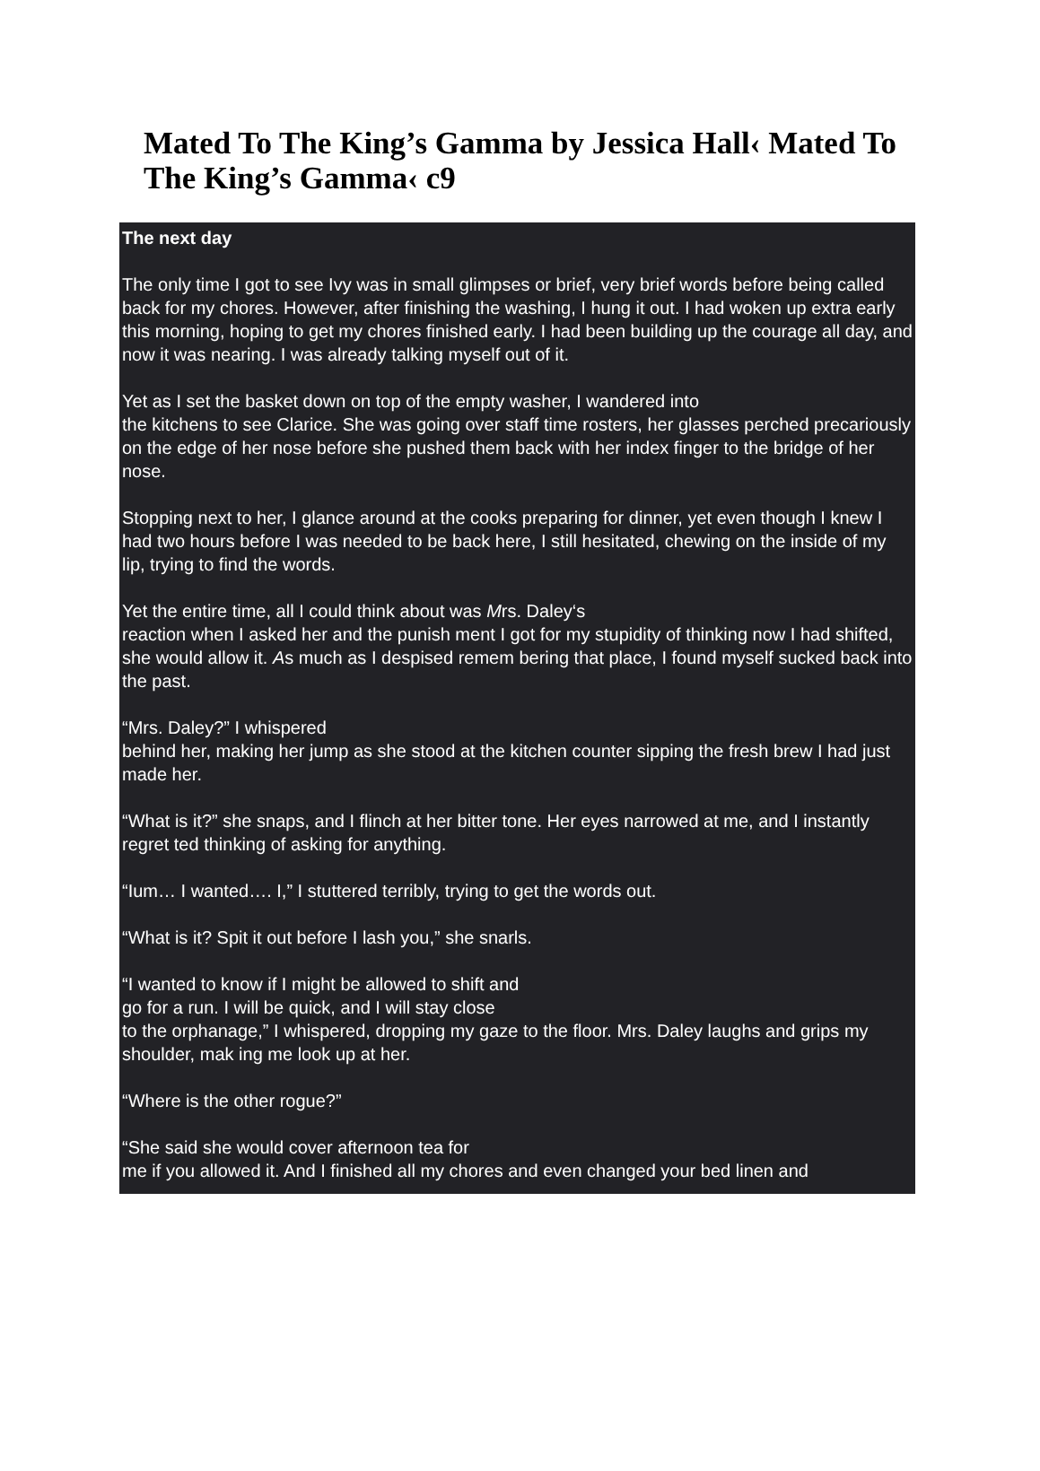Mated To The King’s Gamma by Jessica Hall‹ Mated To The King’s Gamma‹ c9
The next day
The only time I got to see Ivy was in small glimpses or brief, very brief words before being called back for my chores. However, after finishing the washing, I hung it out. I had woken up extra early this morning, hoping to get my chores finished early. I had been building up the courage all day, and now it was nearing. I was already talking myself out of it.
Yet as I set the basket down on top of the empty washer, I wandered into
the kitchens to see Clarice. She was going over staff time rosters, her glasses perched precariously on the edge of her nose before she pushed them back with her index finger to the bridge of her nose.
Stopping next to her, I glance around at the cooks preparing for dinner, yet even though I knew I had two hours before I was needed to be back here, I still hesitated, chewing on the inside of my lip, trying to find the words.
Yet the entire time, all I could think about was Mrs. Daley‘s
reaction when I asked her and the punish ment I got for my stupidity of thinking now I had shifted, she would allow it. As much as I despised remem bering that place, I found myself sucked back into the past.
“Mrs. Daley?” I whispered
behind her, making her jump as she stood at the kitchen counter sipping the fresh brew I had just made her.
“What is it?” she snaps, and I flinch at her bitter tone. Her eyes narrowed at me, and I instantly regret ted thinking of asking for anything.
“Ium… I wanted…. I,” I stuttered terribly, trying to get the words out.
“What is it? Spit it out before I lash you,” she snarls.
“I wanted to know if I might be allowed to shift and
go for a run. I will be quick, and I will stay close
to the orphanage,” I whispered, dropping my gaze to the floor. Mrs. Daley laughs and grips my shoulder, mak ing me look up at her.
“Where is the other rogue?”
“She said she would cover afternoon tea for
me if you allowed it. And I finished all my chores and even changed your bed linen and